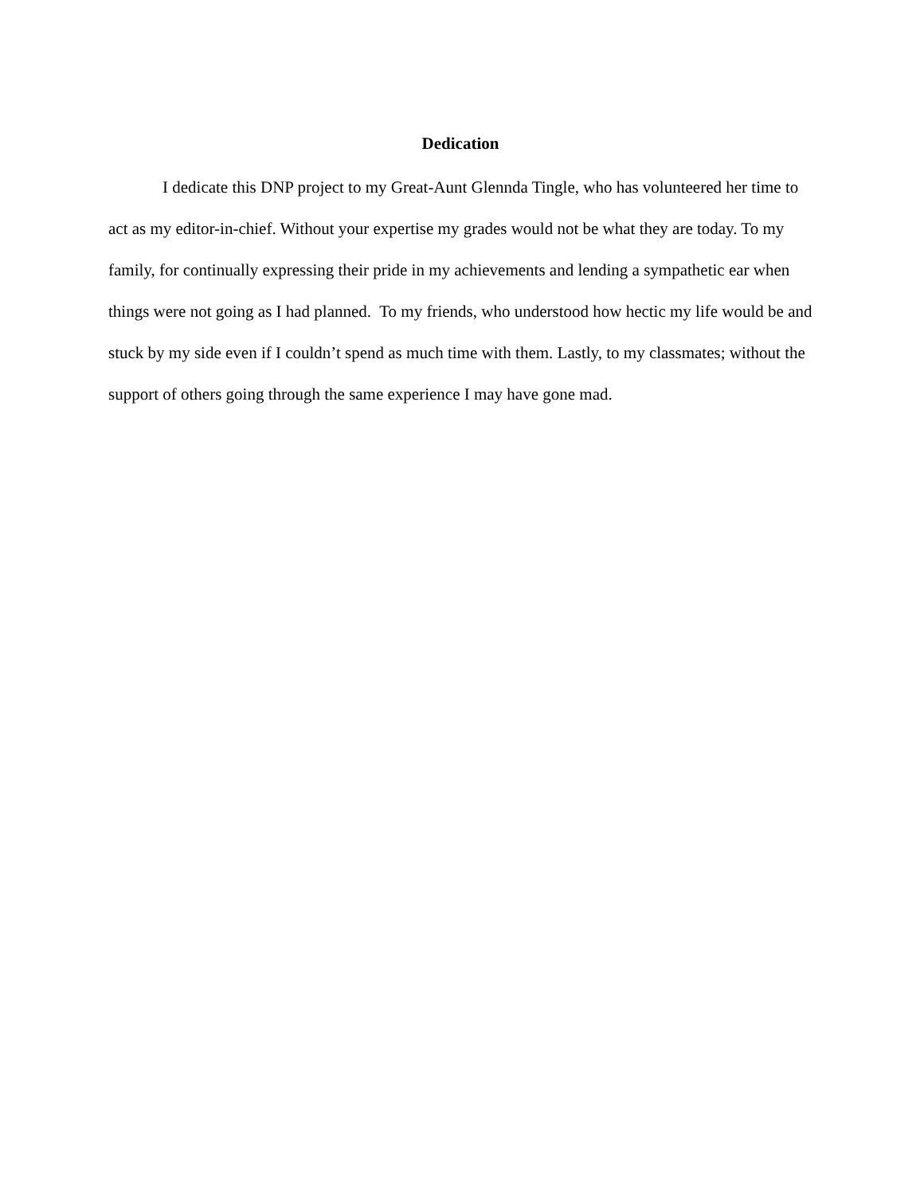Dedication
I dedicate this DNP project to my Great-Aunt Glennda Tingle, who has volunteered her time to act as my editor-in-chief. Without your expertise my grades would not be what they are today. To my family, for continually expressing their pride in my achievements and lending a sympathetic ear when things were not going as I had planned. To my friends, who understood how hectic my life would be and stuck by my side even if I couldn’t spend as much time with them. Lastly, to my classmates; without the support of others going through the same experience I may have gone mad.